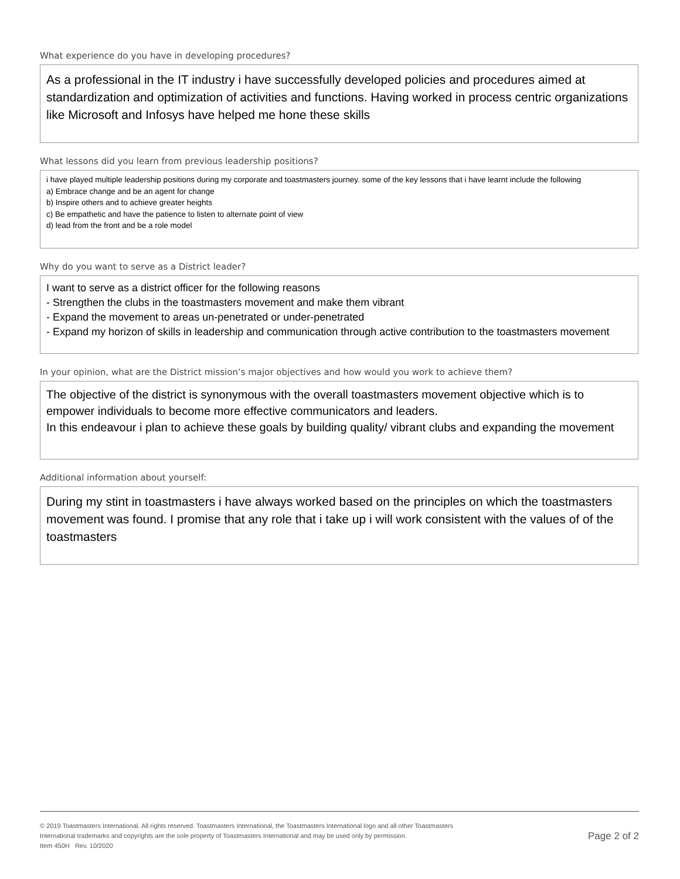What experience do you have in developing procedures?
As a professional in the IT industry i have successfully developed policies and procedures aimed at standardization and optimization of activities and functions. Having worked in process centric organizations like Microsoft and Infosys have helped me hone these skills
What lessons did you learn from previous leadership positions?
i have played multiple leadership positions during my corporate and toastmasters journey. some of the key lessons that i have learnt include the following
a) Embrace change and be an agent for change
b) Inspire others and to achieve greater heights
c) Be empathetic and have the patience to listen to alternate point of view
d) lead from the front and be a role model
Why do you want to serve as a District leader?
I want to serve as a district officer for the following reasons
- Strengthen the clubs in the toastmasters movement and make them vibrant
- Expand the movement to areas un-penetrated or under-penetrated
- Expand my horizon of skills in leadership and communication through active contribution to the toastmasters movement
In your opinion, what are the District mission’s major objectives and how would you work to achieve them?
The objective of the district is synonymous with the overall toastmasters movement objective which is to empower individuals to become more effective communicators and leaders.
In this endeavour i plan to achieve these goals by building quality/ vibrant clubs and expanding the movement
Additional information about yourself:
During my stint in toastmasters i have always worked based on the principles on which the toastmasters movement was found. I promise that any role that i take up i will work consistent with the values of of the toastmasters
© 2019 Toastmasters International. All rights reserved. Toastmasters International, the Toastmasters International logo and all other Toastmasters
International trademarks and copyrights are the sole property of Toastmasters International and may be used only by permission.
Item 450H Rev. 10/2020
Page 2 of 2